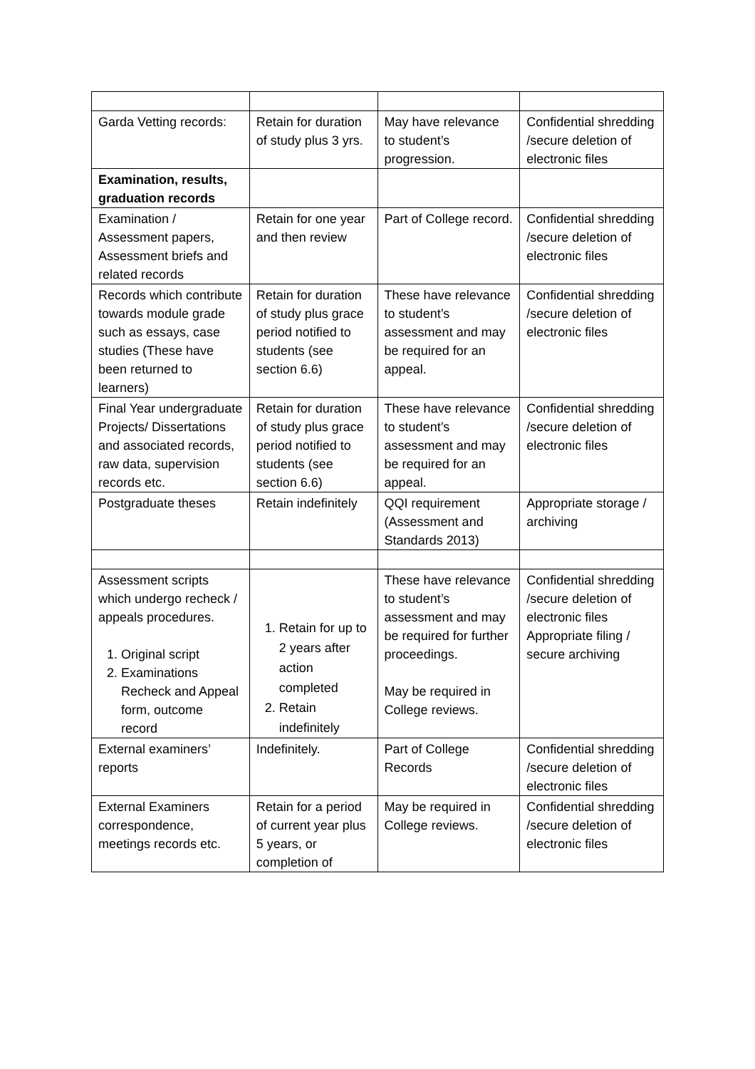| Garda Vetting records: | Retain for duration of study plus 3 yrs. | May have relevance to student’s progression. | Confidential shredding /secure deletion of electronic files |
| Examination, results, graduation records | | | |
| Examination / Assessment papers, Assessment briefs and related records | Retain for one year and then review | Part of College record. | Confidential shredding /secure deletion of electronic files |
| Records which contribute towards module grade such as essays, case studies (These have been returned to learners) | Retain for duration of study plus grace period notified to students (see section 6.6) | These have relevance to student’s assessment and may be required for an appeal. | Confidential shredding /secure deletion of electronic files |
| Final Year undergraduate Projects/ Dissertations and associated records, raw data, supervision records etc. | Retain for duration of study plus grace period notified to students (see section 6.6) | These have relevance to student’s assessment and may be required for an appeal. | Confidential shredding /secure deletion of electronic files |
| Postgraduate theses | Retain indefinitely | QQI requirement (Assessment and Standards 2013) | Appropriate storage / archiving |
| Assessment scripts which undergo recheck / appeals procedures. 1. Original script 2. Examinations Recheck and Appeal form, outcome record | 1. Retain for up to 2 years after action completed 2. Retain indefinitely | These have relevance to student’s assessment and may be required for further proceedings. May be required in College reviews. | Confidential shredding /secure deletion of electronic files Appropriate filing / secure archiving |
| External examiners’ reports | Indefinitely. | Part of College Records | Confidential shredding /secure deletion of electronic files |
| External Examiners correspondence, meetings records etc. | Retain for a period of current year plus 5 years, or completion of | May be required in College reviews. | Confidential shredding /secure deletion of electronic files |